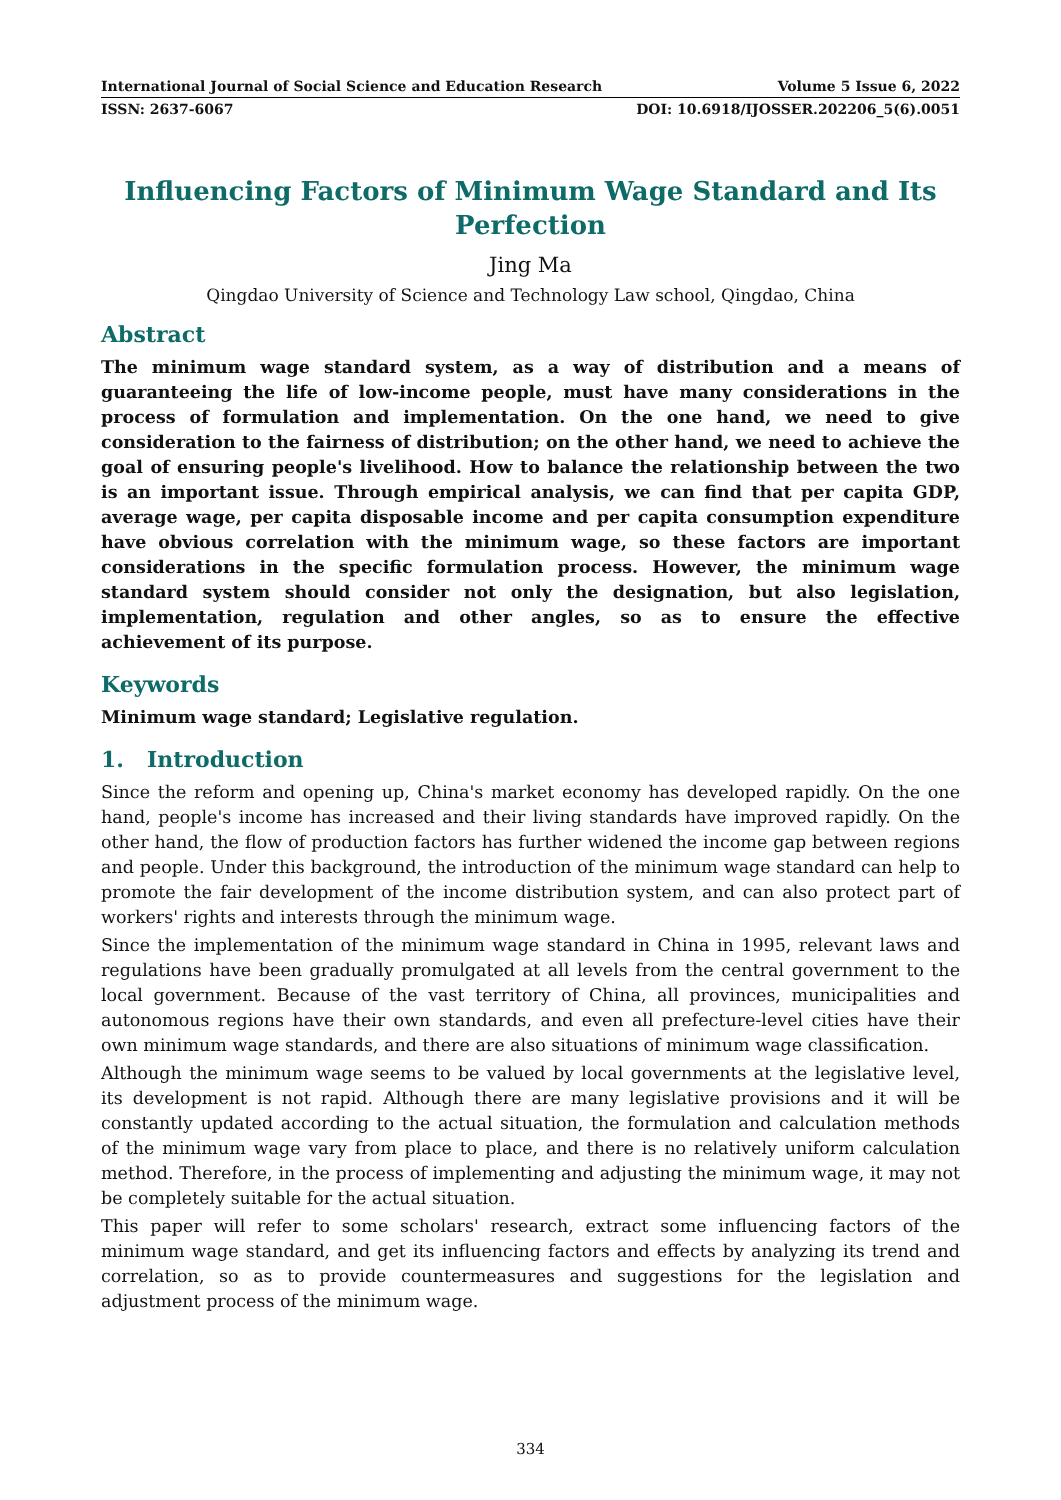International Journal of Social Science and Education Research Volume 5 Issue 6, 2022
ISSN: 2637-6067 DOI: 10.6918/IJOSSER.202206_5(6).0051
Influencing Factors of Minimum Wage Standard and Its Perfection
Jing Ma
Qingdao University of Science and Technology Law school, Qingdao, China
Abstract
The minimum wage standard system, as a way of distribution and a means of guaranteeing the life of low-income people, must have many considerations in the process of formulation and implementation. On the one hand, we need to give consideration to the fairness of distribution; on the other hand, we need to achieve the goal of ensuring people's livelihood. How to balance the relationship between the two is an important issue. Through empirical analysis, we can find that per capita GDP, average wage, per capita disposable income and per capita consumption expenditure have obvious correlation with the minimum wage, so these factors are important considerations in the specific formulation process. However, the minimum wage standard system should consider not only the designation, but also legislation, implementation, regulation and other angles, so as to ensure the effective achievement of its purpose.
Keywords
Minimum wage standard; Legislative regulation.
1. Introduction
Since the reform and opening up, China's market economy has developed rapidly. On the one hand, people's income has increased and their living standards have improved rapidly. On the other hand, the flow of production factors has further widened the income gap between regions and people. Under this background, the introduction of the minimum wage standard can help to promote the fair development of the income distribution system, and can also protect part of workers' rights and interests through the minimum wage.
Since the implementation of the minimum wage standard in China in 1995, relevant laws and regulations have been gradually promulgated at all levels from the central government to the local government. Because of the vast territory of China, all provinces, municipalities and autonomous regions have their own standards, and even all prefecture-level cities have their own minimum wage standards, and there are also situations of minimum wage classification.
Although the minimum wage seems to be valued by local governments at the legislative level, its development is not rapid. Although there are many legislative provisions and it will be constantly updated according to the actual situation, the formulation and calculation methods of the minimum wage vary from place to place, and there is no relatively uniform calculation method. Therefore, in the process of implementing and adjusting the minimum wage, it may not be completely suitable for the actual situation.
This paper will refer to some scholars' research, extract some influencing factors of the minimum wage standard, and get its influencing factors and effects by analyzing its trend and correlation, so as to provide countermeasures and suggestions for the legislation and adjustment process of the minimum wage.
334